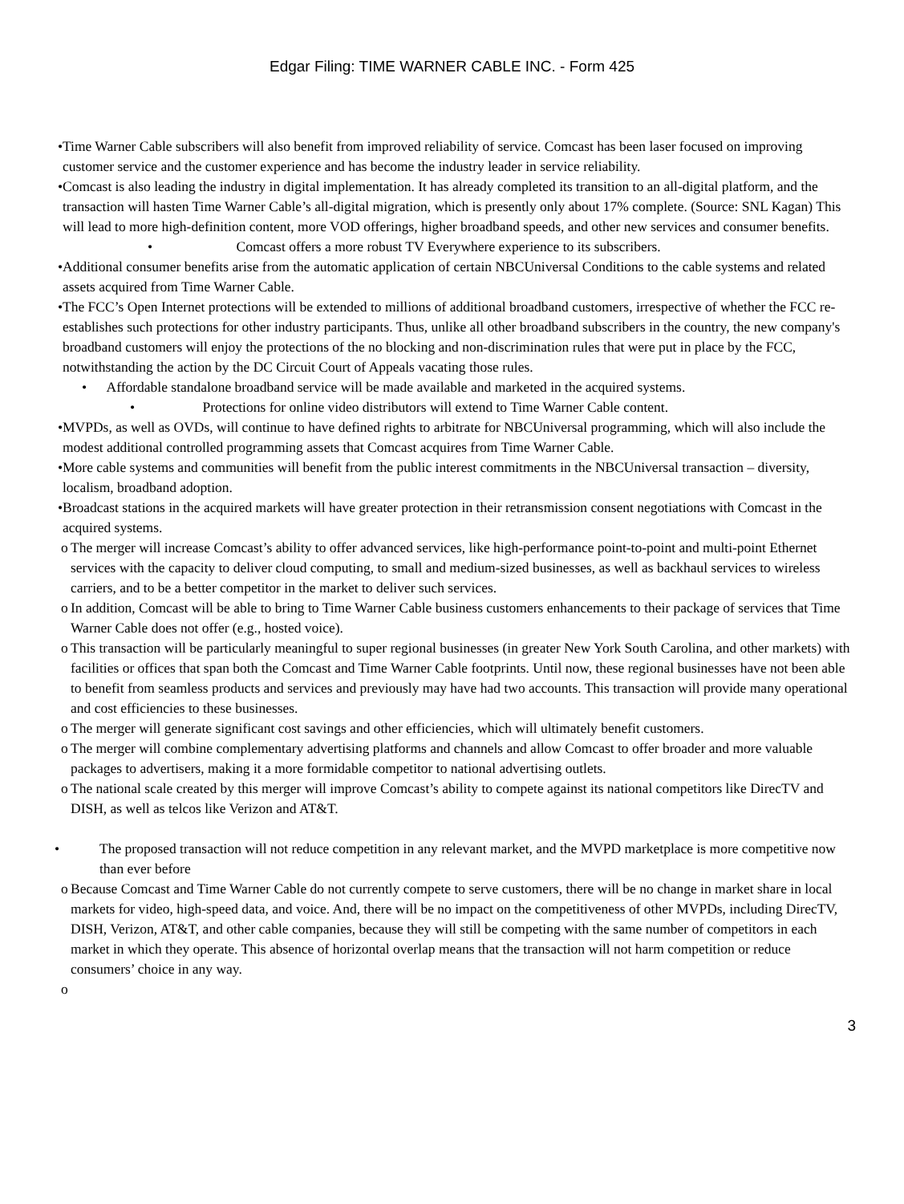Edgar Filing: TIME WARNER CABLE INC. - Form 425
• Time Warner Cable subscribers will also benefit from improved reliability of service. Comcast has been laser focused on improving customer service and the customer experience and has become the industry leader in service reliability.
• Comcast is also leading the industry in digital implementation. It has already completed its transition to an all-digital platform, and the transaction will hasten Time Warner Cable’s all-digital migration, which is presently only about 17% complete. (Source: SNL Kagan) This will lead to more high-definition content, more VOD offerings, higher broadband speeds, and other new services and consumer benefits.
• Comcast offers a more robust TV Everywhere experience to its subscribers.
• Additional consumer benefits arise from the automatic application of certain NBCUniversal Conditions to the cable systems and related assets acquired from Time Warner Cable.
• The FCC’s Open Internet protections will be extended to millions of additional broadband customers, irrespective of whether the FCC re-establishes such protections for other industry participants. Thus, unlike all other broadband subscribers in the country, the new company's broadband customers will enjoy the protections of the no blocking and non-discrimination rules that were put in place by the FCC, notwithstanding the action by the DC Circuit Court of Appeals vacating those rules.
• Affordable standalone broadband service will be made available and marketed in the acquired systems.
• Protections for online video distributors will extend to Time Warner Cable content.
• MVPDs, as well as OVDs, will continue to have defined rights to arbitrate for NBCUniversal programming, which will also include the modest additional controlled programming assets that Comcast acquires from Time Warner Cable.
• More cable systems and communities will benefit from the public interest commitments in the NBCUniversal transaction – diversity, localism, broadband adoption.
• Broadcast stations in the acquired markets will have greater protection in their retransmission consent negotiations with Comcast in the acquired systems.
o The merger will increase Comcast’s ability to offer advanced services, like high-performance point-to-point and multi-point Ethernet services with the capacity to deliver cloud computing, to small and medium-sized businesses, as well as backhaul services to wireless carriers, and to be a better competitor in the market to deliver such services.
o In addition, Comcast will be able to bring to Time Warner Cable business customers enhancements to their package of services that Time Warner Cable does not offer (e.g., hosted voice).
o This transaction will be particularly meaningful to super regional businesses (in greater New York South Carolina, and other markets) with facilities or offices that span both the Comcast and Time Warner Cable footprints. Until now, these regional businesses have not been able to benefit from seamless products and services and previously may have had two accounts. This transaction will provide many operational and cost efficiencies to these businesses.
o The merger will generate significant cost savings and other efficiencies, which will ultimately benefit customers.
o The merger will combine complementary advertising platforms and channels and allow Comcast to offer broader and more valuable packages to advertisers, making it a more formidable competitor to national advertising outlets.
o The national scale created by this merger will improve Comcast’s ability to compete against its national competitors like DirecTV and DISH, as well as telcos like Verizon and AT&T.
• The proposed transaction will not reduce competition in any relevant market, and the MVPD marketplace is more competitive now than ever before
o Because Comcast and Time Warner Cable do not currently compete to serve customers, there will be no change in market share in local markets for video, high-speed data, and voice. And, there will be no impact on the competitiveness of other MVPDs, including DirecTV, DISH, Verizon, AT&T, and other cable companies, because they will still be competing with the same number of competitors in each market in which they operate. This absence of horizontal overlap means that the transaction will not harm competition or reduce consumers’ choice in any way.
o
3